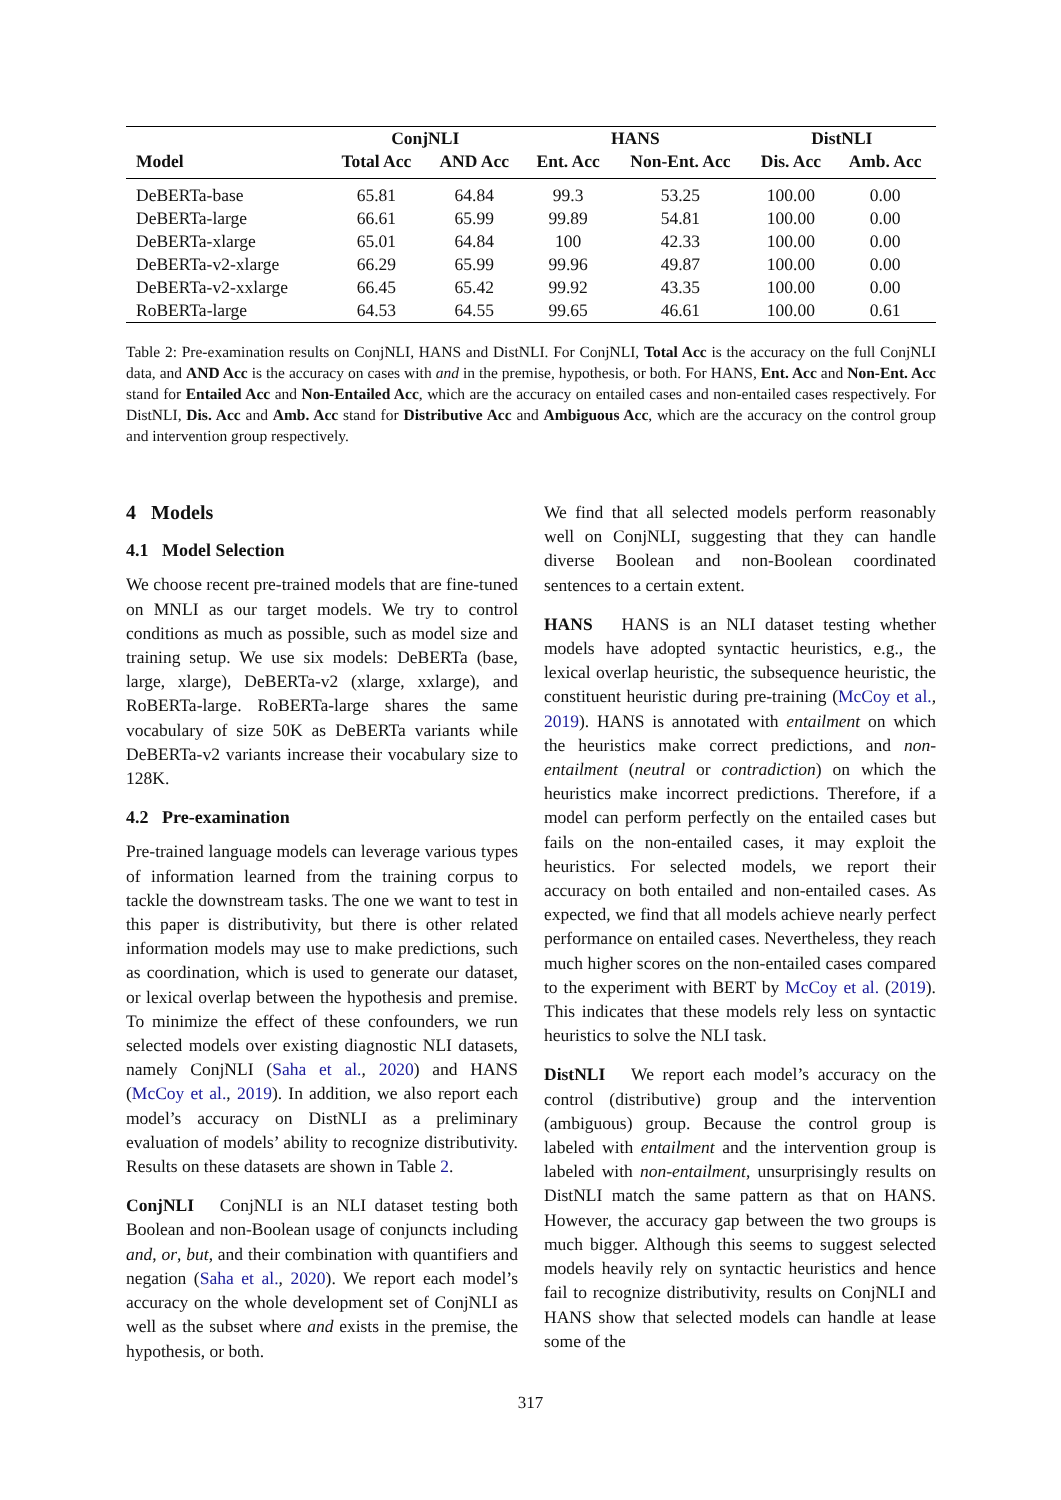| | ConjNLI | | HANS | | DistNLI | |
| --- | --- | --- | --- | --- | --- | --- |
| Model | Total Acc | AND Acc | Ent. Acc | Non-Ent. Acc | Dis. Acc | Amb. Acc |
| DeBERTa-base | 65.81 | 64.84 | 99.3 | 53.25 | 100.00 | 0.00 |
| DeBERTa-large | 66.61 | 65.99 | 99.89 | 54.81 | 100.00 | 0.00 |
| DeBERTa-xlarge | 65.01 | 64.84 | 100 | 42.33 | 100.00 | 0.00 |
| DeBERTa-v2-xlarge | 66.29 | 65.99 | 99.96 | 49.87 | 100.00 | 0.00 |
| DeBERTa-v2-xxlarge | 66.45 | 65.42 | 99.92 | 43.35 | 100.00 | 0.00 |
| RoBERTa-large | 64.53 | 64.55 | 99.65 | 46.61 | 100.00 | 0.61 |
Table 2: Pre-examination results on ConjNLI, HANS and DistNLI. For ConjNLI, Total Acc is the accuracy on the full ConjNLI data, and AND Acc is the accuracy on cases with and in the premise, hypothesis, or both. For HANS, Ent. Acc and Non-Ent. Acc stand for Entailed Acc and Non-Entailed Acc, which are the accuracy on entailed cases and non-entailed cases respectively. For DistNLI, Dis. Acc and Amb. Acc stand for Distributive Acc and Ambiguous Acc, which are the accuracy on the control group and intervention group respectively.
4 Models
4.1 Model Selection
We choose recent pre-trained models that are fine-tuned on MNLI as our target models. We try to control conditions as much as possible, such as model size and training setup. We use six models: DeBERTa (base, large, xlarge), DeBERTa-v2 (xlarge, xxlarge), and RoBERTa-large. RoBERTa-large shares the same vocabulary of size 50K as DeBERTa variants while DeBERTa-v2 variants increase their vocabulary size to 128K.
4.2 Pre-examination
Pre-trained language models can leverage various types of information learned from the training corpus to tackle the downstream tasks. The one we want to test in this paper is distributivity, but there is other related information models may use to make predictions, such as coordination, which is used to generate our dataset, or lexical overlap between the hypothesis and premise. To minimize the effect of these confounders, we run selected models over existing diagnostic NLI datasets, namely ConjNLI (Saha et al., 2020) and HANS (McCoy et al., 2019). In addition, we also report each model’s accuracy on DistNLI as a preliminary evaluation of models’ ability to recognize distributivity. Results on these datasets are shown in Table 2.
ConjNLI ConjNLI is an NLI dataset testing both Boolean and non-Boolean usage of conjuncts including and, or, but, and their combination with quantifiers and negation (Saha et al., 2020). We report each model’s accuracy on the whole development set of ConjNLI as well as the subset where and exists in the premise, the hypothesis, or both.
We find that all selected models perform reasonably well on ConjNLI, suggesting that they can handle diverse Boolean and non-Boolean coordinated sentences to a certain extent.
HANS HANS is an NLI dataset testing whether models have adopted syntactic heuristics, e.g., the lexical overlap heuristic, the subsequence heuristic, the constituent heuristic during pre-training (McCoy et al., 2019). HANS is annotated with entailment on which the heuristics make correct predictions, and non-entailment (neutral or contradiction) on which the heuristics make incorrect predictions. Therefore, if a model can perform perfectly on the entailed cases but fails on the non-entailed cases, it may exploit the heuristics. For selected models, we report their accuracy on both entailed and non-entailed cases. As expected, we find that all models achieve nearly perfect performance on entailed cases. Nevertheless, they reach much higher scores on the non-entailed cases compared to the experiment with BERT by McCoy et al. (2019). This indicates that these models rely less on syntactic heuristics to solve the NLI task.
DistNLI We report each model’s accuracy on the control (distributive) group and the intervention (ambiguous) group. Because the control group is labeled with entailment and the intervention group is labeled with non-entailment, unsurprisingly results on DistNLI match the same pattern as that on HANS. However, the accuracy gap between the two groups is much bigger. Although this seems to suggest selected models heavily rely on syntactic heuristics and hence fail to recognize distributivity, results on ConjNLI and HANS show that selected models can handle at lease some of the
317